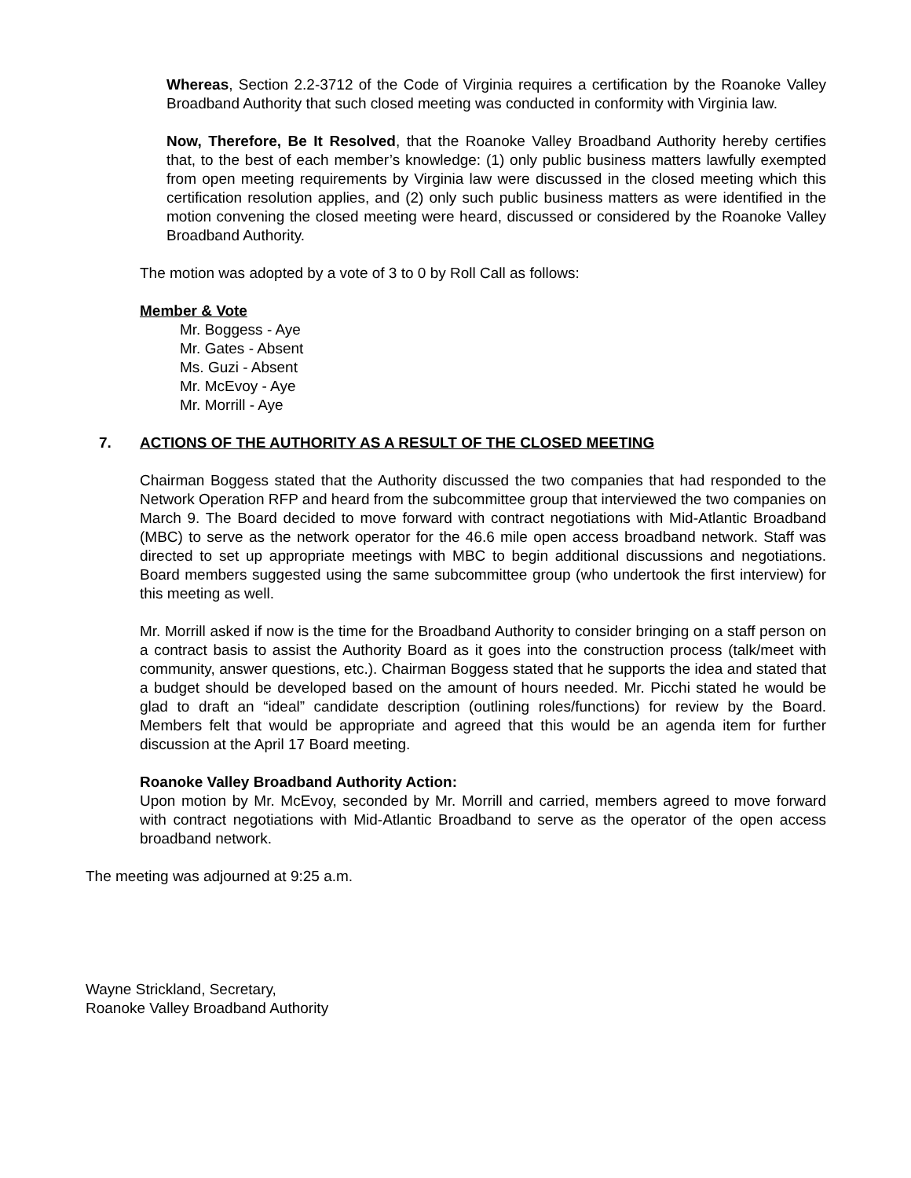Whereas, Section 2.2-3712 of the Code of Virginia requires a certification by the Roanoke Valley Broadband Authority that such closed meeting was conducted in conformity with Virginia law.
Now, Therefore, Be It Resolved, that the Roanoke Valley Broadband Authority hereby certifies that, to the best of each member’s knowledge: (1) only public business matters lawfully exempted from open meeting requirements by Virginia law were discussed in the closed meeting which this certification resolution applies, and (2) only such public business matters as were identified in the motion convening the closed meeting were heard, discussed or considered by the Roanoke Valley Broadband Authority.
The motion was adopted by a vote of 3 to 0 by Roll Call as follows:
Member & Vote
Mr. Boggess - Aye
Mr. Gates - Absent
Ms. Guzi - Absent
Mr. McEvoy - Aye
Mr. Morrill - Aye
7. ACTIONS OF THE AUTHORITY AS A RESULT OF THE CLOSED MEETING
Chairman Boggess stated that the Authority discussed the two companies that had responded to the Network Operation RFP and heard from the subcommittee group that interviewed the two companies on March 9. The Board decided to move forward with contract negotiations with Mid-Atlantic Broadband (MBC) to serve as the network operator for the 46.6 mile open access broadband network. Staff was directed to set up appropriate meetings with MBC to begin additional discussions and negotiations. Board members suggested using the same subcommittee group (who undertook the first interview) for this meeting as well.
Mr. Morrill asked if now is the time for the Broadband Authority to consider bringing on a staff person on a contract basis to assist the Authority Board as it goes into the construction process (talk/meet with community, answer questions, etc.). Chairman Boggess stated that he supports the idea and stated that a budget should be developed based on the amount of hours needed. Mr. Picchi stated he would be glad to draft an “ideal” candidate description (outlining roles/functions) for review by the Board. Members felt that would be appropriate and agreed that this would be an agenda item for further discussion at the April 17 Board meeting.
Roanoke Valley Broadband Authority Action:
Upon motion by Mr. McEvoy, seconded by Mr. Morrill and carried, members agreed to move forward with contract negotiations with Mid-Atlantic Broadband to serve as the operator of the open access broadband network.
The meeting was adjourned at 9:25 a.m.
Wayne Strickland, Secretary,
Roanoke Valley Broadband Authority